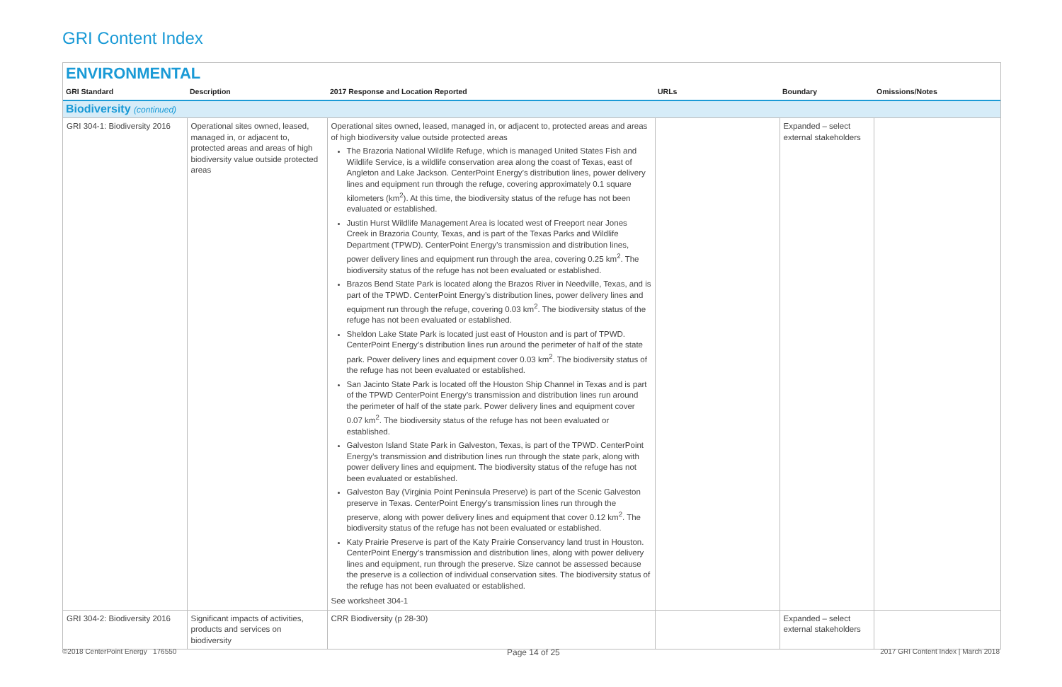GRI Content Index
ENVIRONMENTAL
| GRI Standard | Description | 2017 Response and Location Reported | URLs | Boundary | Omissions/Notes |
| --- | --- | --- | --- | --- | --- |
| Biodiversity (continued) | | | | | |
| GRI 304-1: Biodiversity 2016 | Operational sites owned, leased, managed in, or adjacent to, protected areas and areas of high biodiversity value outside protected areas | Operational sites owned, leased, managed in, or adjacent to, protected areas and areas of high biodiversity value outside protected areas The Brazoria National Wildlife Refuge, which is managed United States Fish and Wildlife Service, is a wildlife conservation area along the coast of Texas, east of Angleton and Lake Jackson. CenterPoint Energy’s distribution lines, power delivery lines and equipment run through the refuge, covering approximately 0.1 square kilometers (km<sup>2</sup>). At this time, the biodiversity status of the refuge has not been evaluated or established. Justin Hurst Wildlife Management Area is located west of Freeport near Jones Creek in Brazoria County, Texas, and is part of the Texas Parks and Wildlife Department (TPWD). CenterPoint Energy’s transmission and distribution lines, power delivery lines and equipment run through the area, covering 0.25 km<sup>2</sup>. The biodiversity status of the refuge has not been evaluated or established. Brazos Bend State Park is located along the Brazos River in Needville, Texas, and is part of the TPWD. CenterPoint Energy’s distribution lines, power delivery lines and equipment run through the refuge, covering 0.03 km<sup>2</sup>. The biodiversity status of the refuge has not been evaluated or established. Sheldon Lake State Park is located just east of Houston and is part of TPWD. CenterPoint Energy’s distribution lines run around the perimeter of half of the state park. Power delivery lines and equipment cover 0.03 km<sup>2</sup>. The biodiversity status of the refuge has not been evaluated or established. San Jacinto State Park is located off the Houston Ship Channel in Texas and is part of the TPWD CenterPoint Energy’s transmission and distribution lines run around the perimeter of half of the state park. Power delivery lines and equipment cover 0.07 km<sup>2</sup>. The biodiversity status of the refuge has not been evaluated or established. Galveston Island State Park in Galveston, Texas, is part of the TPWD. CenterPoint Energy’s transmission and distribution lines run through the state park, along with power delivery lines and equipment. The biodiversity status of the refuge has not been evaluated or established. Galveston Bay (Virginia Point Peninsula Preserve) is part of the Scenic Galveston preserve in Texas. CenterPoint Energy’s transmission lines run through the preserve, along with power delivery lines and equipment that cover 0.12 km<sup>2</sup>. The biodiversity status of the refuge has not been evaluated or established. Katy Prairie Preserve is part of the Katy Prairie Conservancy land trust in Houston. CenterPoint Energy’s transmission and distribution lines, along with power delivery lines and equipment, run through the preserve. Size cannot be assessed because the preserve is a collection of individual conservation sites. The biodiversity status of the refuge has not been evaluated or established. See worksheet 304-1 | | Expanded – select external stakeholders | |
| GRI 304-2: Biodiversity 2016 | Significant impacts of activities, products and services on biodiversity | CRR Biodiversity (p 28-30) | | Expanded – select external stakeholders | |
©2018 CenterPoint Energy 176550
Page 14 of 25
2017 GRI Content Index | March 2018